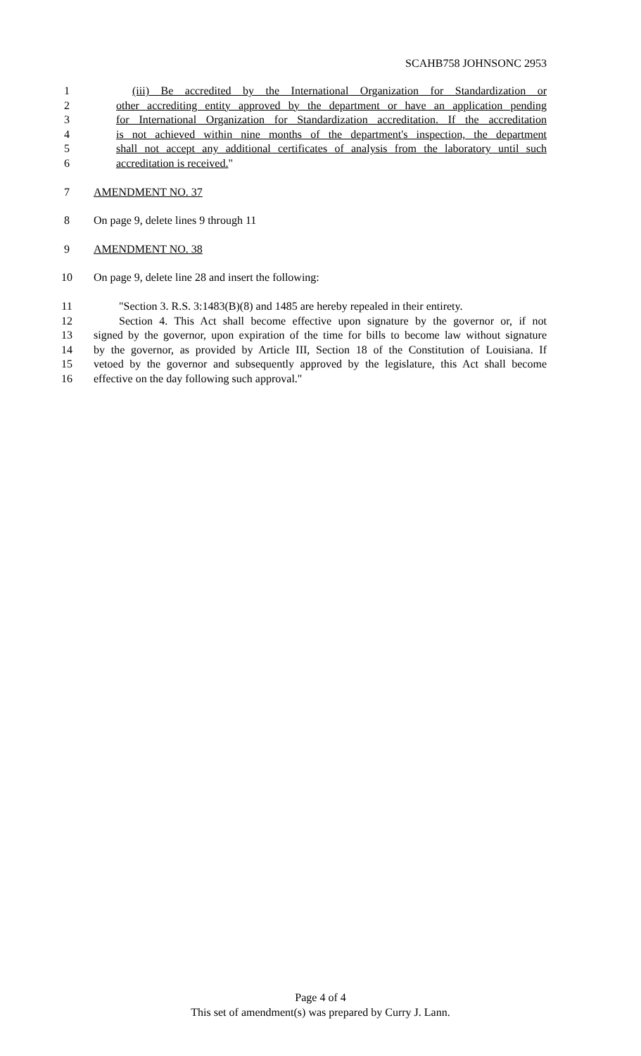SCAHB758 JOHNSONC 2953
1 (iii) Be accredited by the International Organization for Standardization or
2 other accrediting entity approved by the department or have an application pending
3 for International Organization for Standardization accreditation. If the accreditation
4 is not achieved within nine months of the department's inspection, the department
5 shall not accept any additional certificates of analysis from the laboratory until such
6 accreditation is received."
7 AMENDMENT NO. 37
8 On page 9, delete lines 9 through 11
9 AMENDMENT NO. 38
10 On page 9, delete line 28 and insert the following:
11 "Section 3. R.S. 3:1483(B)(8) and 1485 are hereby repealed in their entirety.
12 Section 4. This Act shall become effective upon signature by the governor or, if not
13 signed by the governor, upon expiration of the time for bills to become law without signature
14 by the governor, as provided by Article III, Section 18 of the Constitution of Louisiana. If
15 vetoed by the governor and subsequently approved by the legislature, this Act shall become
16 effective on the day following such approval."
Page 4 of 4
This set of amendment(s) was prepared by Curry J. Lann.